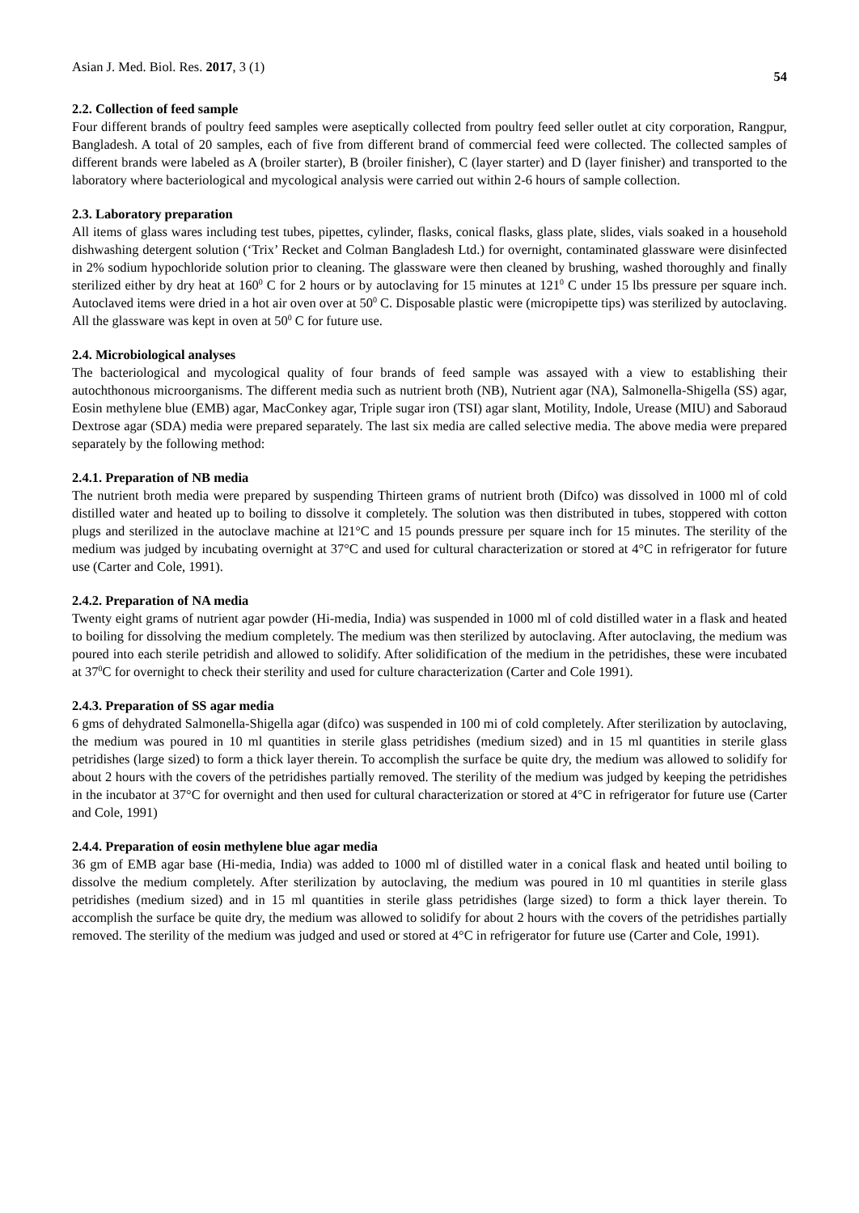Asian J. Med. Biol. Res. 2017, 3 (1) 54
2.2. Collection of feed sample
Four different brands of poultry feed samples were aseptically collected from poultry feed seller outlet at city corporation, Rangpur, Bangladesh. A total of 20 samples, each of five from different brand of commercial feed were collected. The collected samples of different brands were labeled as A (broiler starter), B (broiler finisher), C (layer starter) and D (layer finisher) and transported to the laboratory where bacteriological and mycological analysis were carried out within 2-6 hours of sample collection.
2.3. Laboratory preparation
All items of glass wares including test tubes, pipettes, cylinder, flasks, conical flasks, glass plate, slides, vials soaked in a household dishwashing detergent solution (‘Trix’ Recket and Colman Bangladesh Ltd.) for overnight, contaminated glassware were disinfected in 2% sodium hypochloride solution prior to cleaning. The glassware were then cleaned by brushing, washed thoroughly and finally sterilized either by dry heat at 160<sup>0</sup> C for 2 hours or by autoclaving for 15 minutes at 121<sup>0</sup> C under 15 lbs pressure per square inch. Autoclaved items were dried in a hot air oven over at 50<sup>0</sup> C. Disposable plastic were (micropipette tips) was sterilized by autoclaving. All the glassware was kept in oven at 50<sup>0</sup> C for future use.
2.4. Microbiological analyses
The bacteriological and mycological quality of four brands of feed sample was assayed with a view to establishing their autochthonous microorganisms. The different media such as nutrient broth (NB), Nutrient agar (NA), Salmonella-Shigella (SS) agar, Eosin methylene blue (EMB) agar, MacConkey agar, Triple sugar iron (TSI) agar slant, Motility, Indole, Urease (MIU) and Saboraud Dextrose agar (SDA) media were prepared separately. The last six media are called selective media. The above media were prepared separately by the following method:
2.4.1. Preparation of NB media
The nutrient broth media were prepared by suspending Thirteen grams of nutrient broth (Difco) was dissolved in 1000 ml of cold distilled water and heated up to boiling to dissolve it completely. The solution was then distributed in tubes, stoppered with cotton plugs and sterilized in the autoclave machine at l21°C and 15 pounds pressure per square inch for 15 minutes. The sterility of the medium was judged by incubating overnight at 37°C and used for cultural characterization or stored at 4°C in refrigerator for future use (Carter and Cole, 1991).
2.4.2. Preparation of NA media
Twenty eight grams of nutrient agar powder (Hi-media, India) was suspended in 1000 ml of cold distilled water in a flask and heated to boiling for dissolving the medium completely. The medium was then sterilized by autoclaving. After autoclaving, the medium was poured into each sterile petridish and allowed to solidify. After solidification of the medium in the petridishes, these were incubated at 37<sup>0</sup>C for overnight to check their sterility and used for culture characterization (Carter and Cole 1991).
2.4.3. Preparation of SS agar media
6 gms of dehydrated Salmonella-Shigella agar (difco) was suspended in 100 mi of cold completely. After sterilization by autoclaving, the medium was poured in 10 ml quantities in sterile glass petridishes (medium sized) and in 15 ml quantities in sterile glass petridishes (large sized) to form a thick layer therein. To accomplish the surface be quite dry, the medium was allowed to solidify for about 2 hours with the covers of the petridishes partially removed. The sterility of the medium was judged by keeping the petridishes in the incubator at 37°C for overnight and then used for cultural characterization or stored at 4°C in refrigerator for future use (Carter and Cole, 1991)
2.4.4. Preparation of eosin methylene blue agar media
36 gm of EMB agar base (Hi-media, India) was added to 1000 ml of distilled water in a conical flask and heated until boiling to dissolve the medium completely. After sterilization by autoclaving, the medium was poured in 10 ml quantities in sterile glass petridishes (medium sized) and in 15 ml quantities in sterile glass petridishes (large sized) to form a thick layer therein. To accomplish the surface be quite dry, the medium was allowed to solidify for about 2 hours with the covers of the petridishes partially removed. The sterility of the medium was judged and used or stored at 4°C in refrigerator for future use (Carter and Cole, 1991).